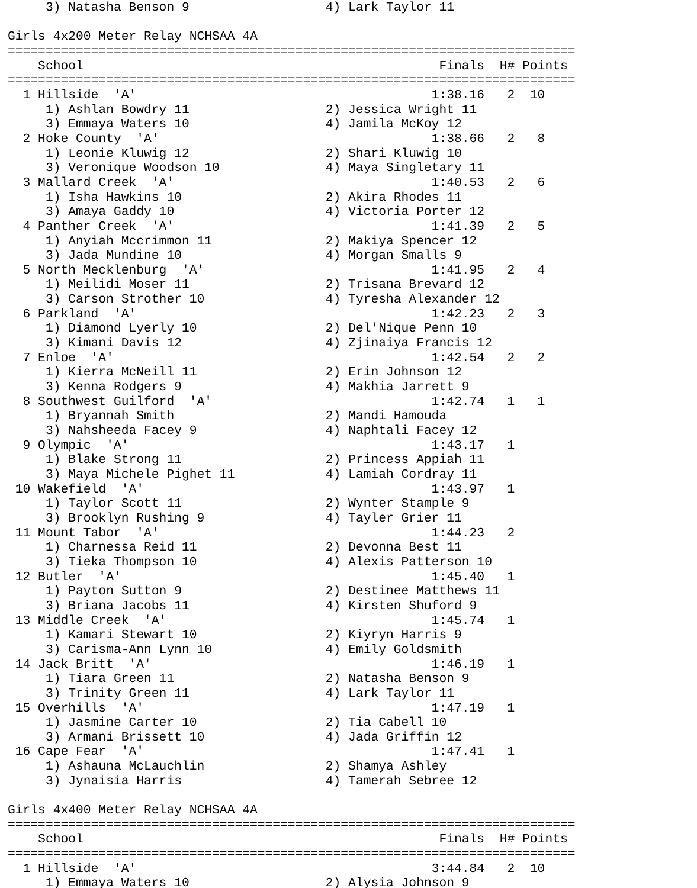3) Natasha Benson 9                  4) Lark Taylor 11

Girls 4x200 Meter Relay NCHSAA 4A
===========================================================================
    School                                               Finals  H# Points
===========================================================================
  1 Hillside  'A'                                       1:38.16   2  10
     1) Ashlan Bowdry 11                  2) Jessica Wright 11
     3) Emmaya Waters 10                  4) Jamila McKoy 12
  2 Hoke County  'A'                                    1:38.66   2   8
     1) Leonie Kluwig 12                  2) Shari Kluwig 10
     3) Veronique Woodson 10              4) Maya Singletary 11
  3 Mallard Creek  'A'                                  1:40.53   2   6
     1) Isha Hawkins 10                   2) Akira Rhodes 11
     3) Amaya Gaddy 10                    4) Victoria Porter 12
  4 Panther Creek  'A'                                  1:41.39   2   5
     1) Anyiah Mccrimmon 11               2) Makiya Spencer 12
     3) Jada Mundine 10                   4) Morgan Smalls 9
  5 North Mecklenburg  'A'                              1:41.95   2   4
     1) Meilidi Moser 11                  2) Trisana Brevard 12
     3) Carson Strother 10                4) Tyresha Alexander 12
  6 Parkland  'A'                                       1:42.23   2   3
     1) Diamond Lyerly 10                 2) Del'Nique Penn 10
     3) Kimani Davis 12                   4) Zjinaiya Francis 12
  7 Enloe  'A'                                          1:42.54   2   2
     1) Kierra McNeill 11                 2) Erin Johnson 12
     3) Kenna Rodgers 9                   4) Makhia Jarrett 9
  8 Southwest Guilford  'A'                             1:42.74   1   1
     1) Bryannah Smith                    2) Mandi Hamouda
     3) Nahsheeda Facey 9                 4) Naphtali Facey 12
  9 Olympic  'A'                                        1:43.17   1
     1) Blake Strong 11                   2) Princess Appiah 11
     3) Maya Michele Pighet 11            4) Lamiah Cordray 11
 10 Wakefield  'A'                                      1:43.97   1
     1) Taylor Scott 11                   2) Wynter Stample 9
     3) Brooklyn Rushing 9                4) Tayler Grier 11
 11 Mount Tabor  'A'                                    1:44.23   2
     1) Charnessa Reid 11                 2) Devonna Best 11
     3) Tieka Thompson 10                 4) Alexis Patterson 10
 12 Butler  'A'                                         1:45.40   1
     1) Payton Sutton 9                   2) Destinee Matthews 11
     3) Briana Jacobs 11                  4) Kirsten Shuford 9
 13 Middle Creek  'A'                                   1:45.74   1
     1) Kamari Stewart 10                 2) Kiyryn Harris 9
     3) Carisma-Ann Lynn 10               4) Emily Goldsmith
 14 Jack Britt  'A'                                     1:46.19   1
     1) Tiara Green 11                    2) Natasha Benson 9
     3) Trinity Green 11                  4) Lark Taylor 11
 15 Overhills  'A'                                      1:47.19   1
     1) Jasmine Carter 10                 2) Tia Cabell 10
     3) Armani Brissett 10                4) Jada Griffin 12
 16 Cape Fear  'A'                                      1:47.41   1
     1) Ashauna McLauchlin                2) Shamya Ashley
     3) Jynaisia Harris                   4) Tamerah Sebree 12

Girls 4x400 Meter Relay NCHSAA 4A
===========================================================================
    School                                               Finals  H# Points
===========================================================================
  1 Hillside  'A'                                       3:44.84   2  10
     1) Emmaya Waters 10                  2) Alysia Johnson 9